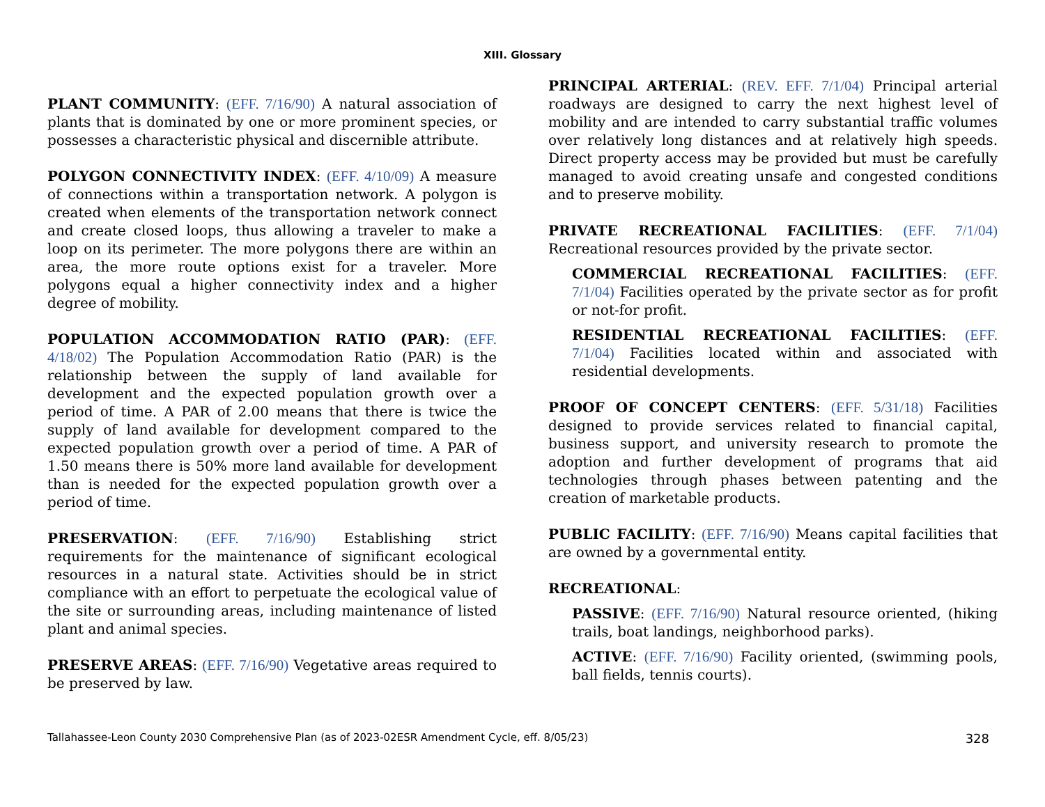XIII. Glossary
PLANT COMMUNITY: (EFF. 7/16/90) A natural association of plants that is dominated by one or more prominent species, or possesses a characteristic physical and discernible attribute.
POLYGON CONNECTIVITY INDEX: (EFF. 4/10/09) A measure of connections within a transportation network. A polygon is created when elements of the transportation network connect and create closed loops, thus allowing a traveler to make a loop on its perimeter. The more polygons there are within an area, the more route options exist for a traveler. More polygons equal a higher connectivity index and a higher degree of mobility.
POPULATION ACCOMMODATION RATIO (PAR): (EFF. 4/18/02) The Population Accommodation Ratio (PAR) is the relationship between the supply of land available for development and the expected population growth over a period of time. A PAR of 2.00 means that there is twice the supply of land available for development compared to the expected population growth over a period of time. A PAR of 1.50 means there is 50% more land available for development than is needed for the expected population growth over a period of time.
PRESERVATION: (EFF. 7/16/90) Establishing strict requirements for the maintenance of significant ecological resources in a natural state. Activities should be in strict compliance with an effort to perpetuate the ecological value of the site or surrounding areas, including maintenance of listed plant and animal species.
PRESERVE AREAS: (EFF. 7/16/90) Vegetative areas required to be preserved by law.
PRINCIPAL ARTERIAL: (REV. EFF. 7/1/04) Principal arterial roadways are designed to carry the next highest level of mobility and are intended to carry substantial traffic volumes over relatively long distances and at relatively high speeds. Direct property access may be provided but must be carefully managed to avoid creating unsafe and congested conditions and to preserve mobility.
PRIVATE RECREATIONAL FACILITIES: (EFF. 7/1/04) Recreational resources provided by the private sector.
COMMERCIAL RECREATIONAL FACILITIES: (EFF. 7/1/04) Facilities operated by the private sector as for profit or not-for profit.
RESIDENTIAL RECREATIONAL FACILITIES: (EFF. 7/1/04) Facilities located within and associated with residential developments.
PROOF OF CONCEPT CENTERS: (EFF. 5/31/18) Facilities designed to provide services related to financial capital, business support, and university research to promote the adoption and further development of programs that aid technologies through phases between patenting and the creation of marketable products.
PUBLIC FACILITY: (EFF. 7/16/90) Means capital facilities that are owned by a governmental entity.
RECREATIONAL:
PASSIVE: (EFF. 7/16/90) Natural resource oriented, (hiking trails, boat landings, neighborhood parks).
ACTIVE: (EFF. 7/16/90) Facility oriented, (swimming pools, ball fields, tennis courts).
Tallahassee-Leon County 2030 Comprehensive Plan (as of 2023-02ESR Amendment Cycle, eff. 8/05/23) 328